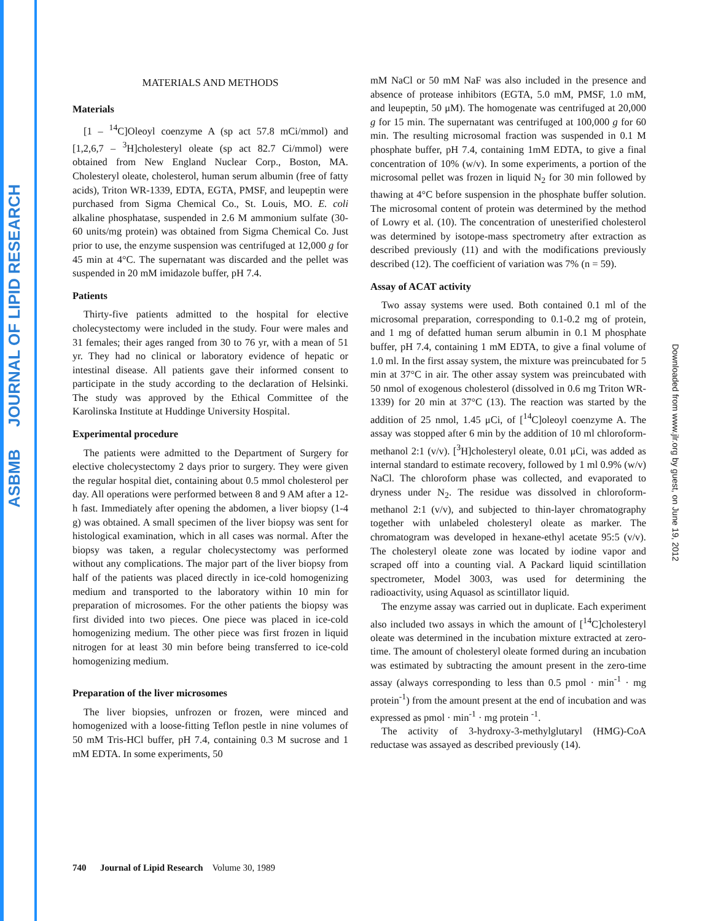ASBMB JOURNAL OF LIPID RESEARCH
Downloaded from www.jlr.org by guest, on June 19, 2012
MATERIALS AND METHODS
Materials
[1 – <sup>14</sup>C]Oleoyl coenzyme A (sp act 57.8 mCi/mmol) and [1,2,6,7 – <sup>3</sup>H]cholesteryl oleate (sp act 82.7 Ci/mmol) were obtained from New England Nuclear Corp., Boston, MA. Cholesteryl oleate, cholesterol, human serum albumin (free of fatty acids), Triton WR-1339, EDTA, EGTA, PMSF, and leupeptin were purchased from Sigma Chemical Co., St. Louis, MO. E. coli alkaline phosphatase, suspended in 2.6 M ammonium sulfate (30-60 units/mg protein) was obtained from Sigma Chemical Co. Just prior to use, the enzyme suspension was centrifuged at 12,000 g for 45 min at 4°C. The supernatant was discarded and the pellet was suspended in 20 mM imidazole buffer, pH 7.4.
Patients
Thirty-five patients admitted to the hospital for elective cholecystectomy were included in the study. Four were males and 31 females; their ages ranged from 30 to 76 yr, with a mean of 51 yr. They had no clinical or laboratory evidence of hepatic or intestinal disease. All patients gave their informed consent to participate in the study according to the declaration of Helsinki. The study was approved by the Ethical Committee of the Karolinska Institute at Huddinge University Hospital.
Experimental procedure
The patients were admitted to the Department of Surgery for elective cholecystectomy 2 days prior to surgery. They were given the regular hospital diet, containing about 0.5 mmol cholesterol per day. All operations were performed between 8 and 9 AM after a 12-h fast. Immediately after opening the abdomen, a liver biopsy (1-4 g) was obtained. A small specimen of the liver biopsy was sent for histological examination, which in all cases was normal. After the biopsy was taken, a regular cholecystectomy was performed without any complications. The major part of the liver biopsy from half of the patients was placed directly in ice-cold homogenizing medium and transported to the laboratory within 10 min for preparation of microsomes. For the other patients the biopsy was first divided into two pieces. One piece was placed in ice-cold homogenizing medium. The other piece was first frozen in liquid nitrogen for at least 30 min before being transferred to ice-cold homogenizing medium.
Preparation of the liver microsomes
The liver biopsies, unfrozen or frozen, were minced and homogenized with a loose-fitting Teflon pestle in nine volumes of 50 mM Tris-HCl buffer, pH 7.4, containing 0.3 M sucrose and 1 mM EDTA. In some experiments, 50
mM NaCl or 50 mM NaF was also included in the presence and absence of protease inhibitors (EGTA, 5.0 mM, PMSF, 1.0 mM, and leupeptin, 50 μM). The homogenate was centrifuged at 20,000 g for 15 min. The supernatant was centrifuged at 100,000 g for 60 min. The resulting microsomal fraction was suspended in 0.1 M phosphate buffer, pH 7.4, containing 1mM EDTA, to give a final concentration of 10% (w/v). In some experiments, a portion of the microsomal pellet was frozen in liquid N<sub>2</sub> for 30 min followed by thawing at 4°C before suspension in the phosphate buffer solution. The microsomal content of protein was determined by the method of Lowry et al. (10). The concentration of unesterified cholesterol was determined by isotope-mass spectrometry after extraction as described previously (11) and with the modifications previously described (12). The coefficient of variation was 7% (n = 59).
Assay of ACAT activity
Two assay systems were used. Both contained 0.1 ml of the microsomal preparation, corresponding to 0.1-0.2 mg of protein, and 1 mg of defatted human serum albumin in 0.1 M phosphate buffer, pH 7.4, containing 1 mM EDTA, to give a final volume of 1.0 ml. In the first assay system, the mixture was preincubated for 5 min at 37°C in air. The other assay system was preincubated with 50 nmol of exogenous cholesterol (dissolved in 0.6 mg Triton WR-1339) for 20 min at 37°C (13). The reaction was started by the addition of 25 nmol, 1.45 μCi, of [<sup>14</sup>C]oleoyl coenzyme A. The assay was stopped after 6 min by the addition of 10 ml chloroform-methanol 2:1 (v/v). [<sup>3</sup>H]cholesteryl oleate, 0.01 μCi, was added as internal standard to estimate recovery, followed by 1 ml 0.9% (w/v) NaCl. The chloroform phase was collected, and evaporated to dryness under N<sub>2</sub>. The residue was dissolved in chloroform-methanol 2:1 (v/v), and subjected to thin-layer chromatography together with unlabeled cholesteryl oleate as marker. The chromatogram was developed in hexane-ethyl acetate 95:5 (v/v). The cholesteryl oleate zone was located by iodine vapor and scraped off into a counting vial. A Packard liquid scintillation spectrometer, Model 3003, was used for determining the radioactivity, using Aquasol as scintillator liquid.
The enzyme assay was carried out in duplicate. Each experiment also included two assays in which the amount of [<sup>14</sup>C]cholesteryl oleate was determined in the incubation mixture extracted at zero-time. The amount of cholesteryl oleate formed during an incubation was estimated by subtracting the amount present in the zero-time assay (always corresponding to less than 0.5 pmol · min<sup>-1</sup> · mg protein<sup>-1</sup>) from the amount present at the end of incubation and was expressed as pmol · min<sup>-1</sup> · mg protein <sup>-1</sup>.
The activity of 3-hydroxy-3-methylglutaryl (HMG)-CoA reductase was assayed as described previously (14).
740 Journal of Lipid Research Volume 30, 1989